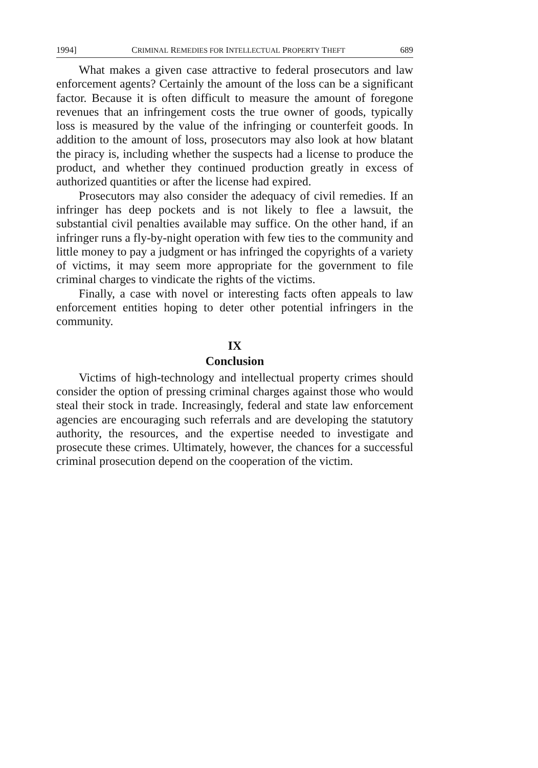1994] CRIMINAL REMEDIES FOR INTELLECTUAL PROPERTY THEFT 689
What makes a given case attractive to federal prosecutors and law enforcement agents? Certainly the amount of the loss can be a significant factor. Because it is often difficult to measure the amount of foregone revenues that an infringement costs the true owner of goods, typically loss is measured by the value of the infringing or counterfeit goods. In addition to the amount of loss, prosecutors may also look at how blatant the piracy is, including whether the suspects had a license to produce the product, and whether they continued production greatly in excess of authorized quantities or after the license had expired.
Prosecutors may also consider the adequacy of civil remedies. If an infringer has deep pockets and is not likely to flee a lawsuit, the substantial civil penalties available may suffice. On the other hand, if an infringer runs a fly-by-night operation with few ties to the community and little money to pay a judgment or has infringed the copyrights of a variety of victims, it may seem more appropriate for the government to file criminal charges to vindicate the rights of the victims.
Finally, a case with novel or interesting facts often appeals to law enforcement entities hoping to deter other potential infringers in the community.
IX
Conclusion
Victims of high-technology and intellectual property crimes should consider the option of pressing criminal charges against those who would steal their stock in trade. Increasingly, federal and state law enforcement agencies are encouraging such referrals and are developing the statutory authority, the resources, and the expertise needed to investigate and prosecute these crimes. Ultimately, however, the chances for a successful criminal prosecution depend on the cooperation of the victim.